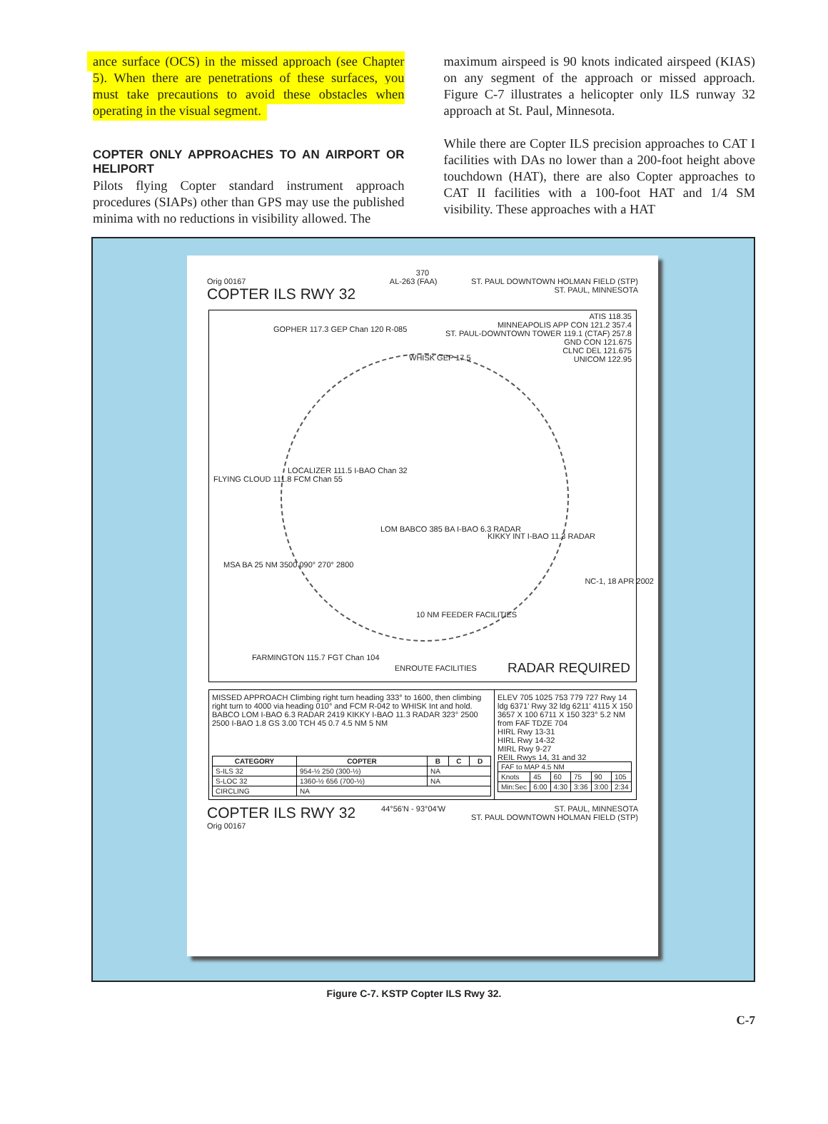ance surface (OCS) in the missed approach (see Chapter 5). When there are penetrations of these surfaces, you must take precautions to avoid these obstacles when operating in the visual segment.
COPTER ONLY APPROACHES TO AN AIRPORT OR HELIPORT
Pilots flying Copter standard instrument approach procedures (SIAPs) other than GPS may use the published minima with no reductions in visibility allowed. The
maximum airspeed is 90 knots indicated airspeed (KIAS) on any segment of the approach or missed approach. Figure C-7 illustrates a helicopter only ILS runway 32 approach at St. Paul, Minnesota.
While there are Copter ILS precision approaches to CAT I facilities with DAs no lower than a 200-foot height above touchdown (HAT), there are also Copter approaches to CAT II facilities with a 100-foot HAT and 1/4 SM visibility. These approaches with a HAT
370
Orig 00167
COPTER ILS RWY 32
AL-263 (FAA) ST. PAUL DOWNTOWN HOLMAN FIELD (STP)
ST. PAUL, MINNESOTA
ATIS 118.35
MINNEAPOLIS APP CON 121.2 357.4
ST. PAUL-DOWNTOWN TOWER 119.1 (CTAF) 257.8
GND CON 121.675
CLNC DEL 121.675
UNICOM 122.95
GOPHER 117.3 GEP Chan 120 R-085
WHISK GEP 17.5
LOCALIZER 111.5 I-BAO Chan 32
FLYING CLOUD 111.8 FCM Chan 55
LOM BABCO 385 BA I-BAO 6.3 RADAR
KIKKY INT I-BAO 11.3 RADAR
MSA BA 25 NM 3500 090° 270° 2800
10 NM FEEDER FACILITIES
FARMINGTON 115.7 FGT Chan 104
ENROUTE FACILITIES RADAR REQUIRED
MISSED APPROACH Climbing right turn heading 333° to 1600, then climbing right turn to 4000 via heading 010° and FCM R-042 to WHISK Int and hold. BABCO LOM I-BAO 6.3 RADAR 2419 KIKKY I-BAO 11.3 RADAR 323° 2500 2500 I-BAO 1.8 GS 3.00 TCH 45 0.7 4.5 NM 5 NM
| CATEGORY | COPTER | B | C | D |
| --- | --- | --- | --- | --- |
| S-ILS 32 | 954-½ 250 (300-½) | NA | | |
| S-LOC 32 | 1360-½ 656 (700-½) | NA | | |
| CIRCLING | NA | | | |
ELEV 705 1025 753 779 727 Rwy 14 ldg 6371' Rwy 32 ldg 6211' 4115 X 150 3657 X 100 6711 X 150 323° 5.2 NM from FAF TDZE 704
HIRL Rwy 13-31
HIRL Rwy 14-32
MIRL Rwy 9-27
REIL Rwys 14, 31 and 32
| FAF to MAP 4.5 NM | | | | | |
| Knots | 45 | 60 | 75 | 90 | 105 |
| Min:Sec | 6:00 | 4:30 | 3:36 | 3:00 | 2:34 |
COPTER ILS RWY 32
Orig 00167
44°56'N - 93°04'W ST. PAUL, MINNESOTA
ST. PAUL DOWNTOWN HOLMAN FIELD (STP)
NC-1, 18 APR 2002
Figure C-7. KSTP Copter ILS Rwy 32.
C-7